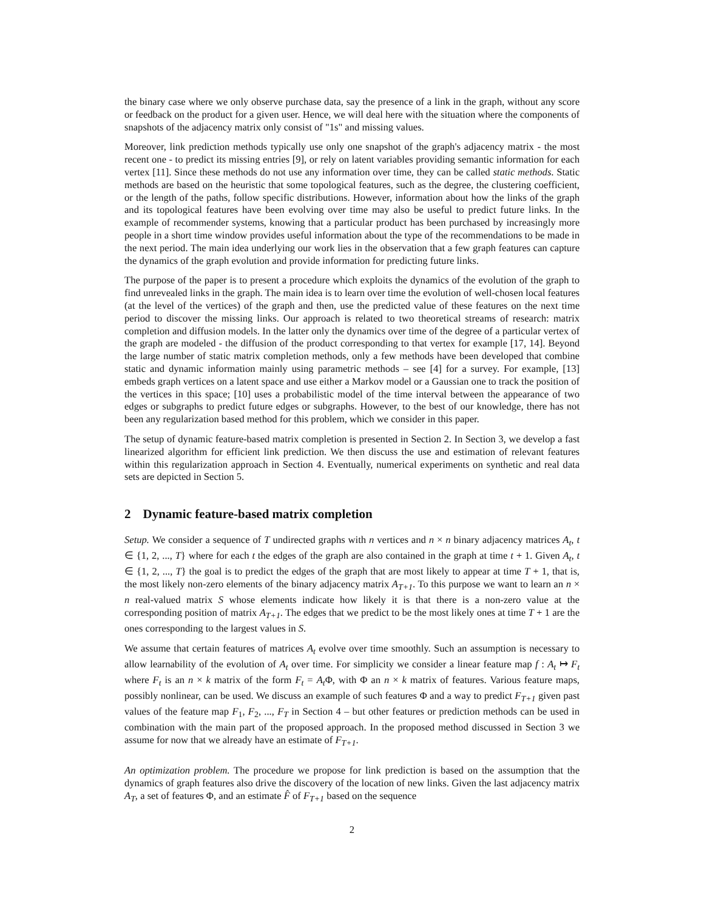the binary case where we only observe purchase data, say the presence of a link in the graph, without any score or feedback on the product for a given user. Hence, we will deal here with the situation where the components of snapshots of the adjacency matrix only consist of "1s" and missing values.
Moreover, link prediction methods typically use only one snapshot of the graph's adjacency matrix - the most recent one - to predict its missing entries [9], or rely on latent variables providing semantic information for each vertex [11]. Since these methods do not use any information over time, they can be called static methods. Static methods are based on the heuristic that some topological features, such as the degree, the clustering coefficient, or the length of the paths, follow specific distributions. However, information about how the links of the graph and its topological features have been evolving over time may also be useful to predict future links. In the example of recommender systems, knowing that a particular product has been purchased by increasingly more people in a short time window provides useful information about the type of the recommendations to be made in the next period. The main idea underlying our work lies in the observation that a few graph features can capture the dynamics of the graph evolution and provide information for predicting future links.
The purpose of the paper is to present a procedure which exploits the dynamics of the evolution of the graph to find unrevealed links in the graph. The main idea is to learn over time the evolution of well-chosen local features (at the level of the vertices) of the graph and then, use the predicted value of these features on the next time period to discover the missing links. Our approach is related to two theoretical streams of research: matrix completion and diffusion models. In the latter only the dynamics over time of the degree of a particular vertex of the graph are modeled - the diffusion of the product corresponding to that vertex for example [17, 14]. Beyond the large number of static matrix completion methods, only a few methods have been developed that combine static and dynamic information mainly using parametric methods – see [4] for a survey. For example, [13] embeds graph vertices on a latent space and use either a Markov model or a Gaussian one to track the position of the vertices in this space; [10] uses a probabilistic model of the time interval between the appearance of two edges or subgraphs to predict future edges or subgraphs. However, to the best of our knowledge, there has not been any regularization based method for this problem, which we consider in this paper.
The setup of dynamic feature-based matrix completion is presented in Section 2. In Section 3, we develop a fast linearized algorithm for efficient link prediction. We then discuss the use and estimation of relevant features within this regularization approach in Section 4. Eventually, numerical experiments on synthetic and real data sets are depicted in Section 5.
2 Dynamic feature-based matrix completion
Setup. We consider a sequence of T undirected graphs with n vertices and n × n binary adjacency matrices A<sub>t</sub>, t ∈ {1, 2, ..., T} where for each t the edges of the graph are also contained in the graph at time t + 1. Given A<sub>t</sub>, t ∈ {1, 2, ..., T} the goal is to predict the edges of the graph that are most likely to appear at time T + 1, that is, the most likely non-zero elements of the binary adjacency matrix A<sub>T+1</sub>. To this purpose we want to learn an n × n real-valued matrix S whose elements indicate how likely it is that there is a non-zero value at the corresponding position of matrix A<sub>T+1</sub>. The edges that we predict to be the most likely ones at time T + 1 are the ones corresponding to the largest values in S.
We assume that certain features of matrices A<sub>t</sub> evolve over time smoothly. Such an assumption is necessary to allow learnability of the evolution of A<sub>t</sub> over time. For simplicity we consider a linear feature map f : A<sub>t</sub> ↦ F<sub>t</sub> where F<sub>t</sub> is an n × k matrix of the form F<sub>t</sub> = A<sub>t</sub> Φ, with Φ an n × k matrix of features. Various feature maps, possibly nonlinear, can be used. We discuss an example of such features Φ and a way to predict F<sub>T+1</sub> given past values of the feature map F<sub>1</sub>, F<sub>2</sub>, ..., F<sub>T</sub> in Section 4 – but other features or prediction methods can be used in combination with the main part of the proposed approach. In the proposed method discussed in Section 3 we assume for now that we already have an estimate of F<sub>T+1</sub>.
An optimization problem. The procedure we propose for link prediction is based on the assumption that the dynamics of graph features also drive the discovery of the location of new links. Given the last adjacency matrix A<sub>T</sub>, a set of features Φ, and an estimate F̂ of F<sub>T+1</sub> based on the sequence
2